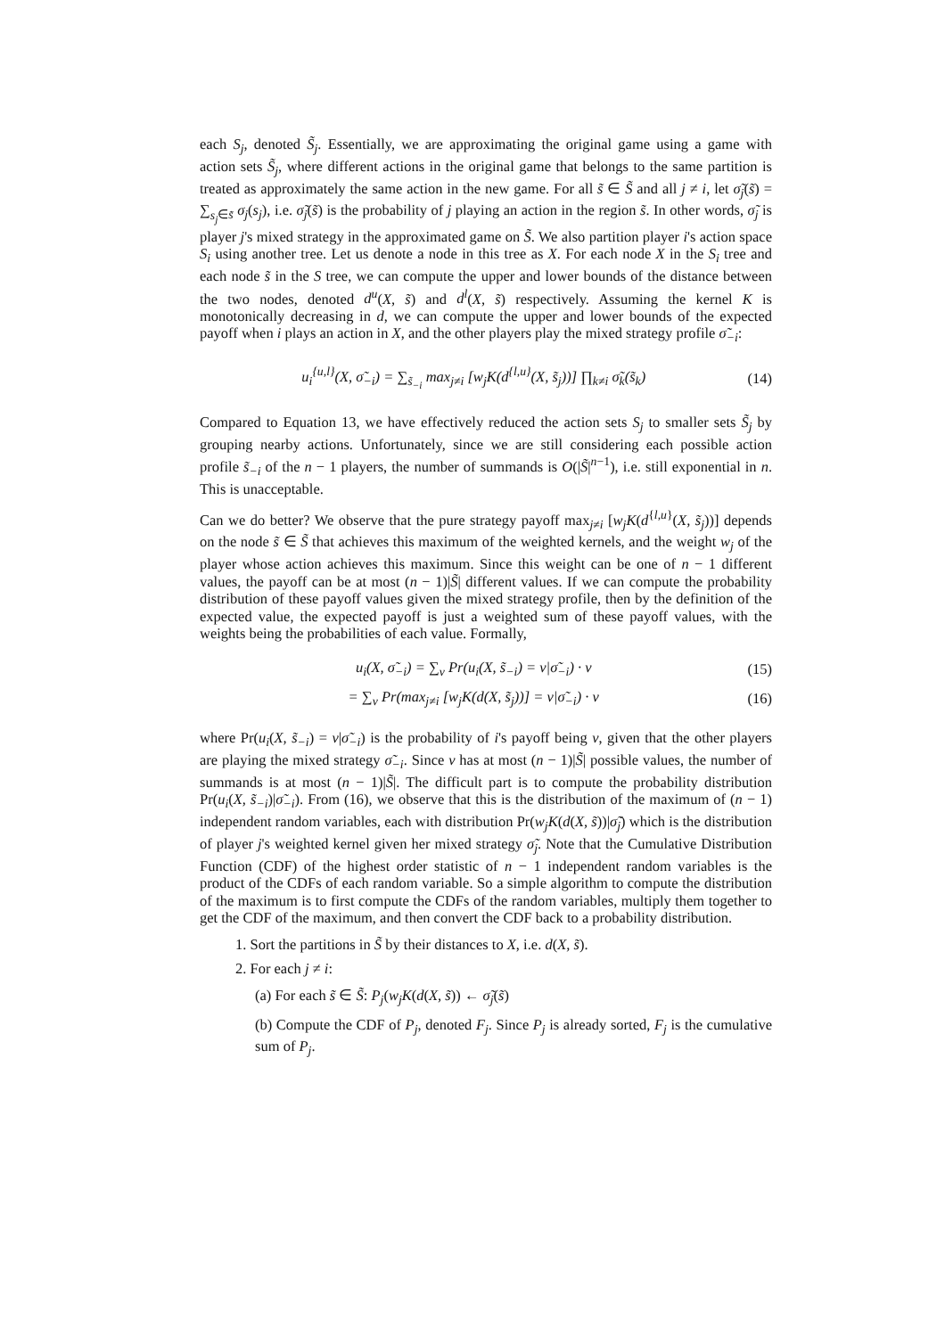each S<sub>j</sub>, denoted S̃<sub>j</sub>. Essentially, we are approximating the original game using a game with action sets S̃<sub>j</sub>, where different actions in the original game that belongs to the same partition is treated as approximately the same action in the new game. For all s̃ ∈ S̃ and all j ≠ i, let σ̃<sub>j</sub>(s̃) = ∑<sub>s<sub>j</sub>∈s̃</sub> σ<sub>j</sub>(s<sub>j</sub>), i.e. σ̃<sub>j</sub>(s̃) is the probability of j playing an action in the region s̃. In other words, σ̃<sub>j</sub> is player j's mixed strategy in the approximated game on S̃. We also partition player i's action space S<sub>i</sub> using another tree. Let us denote a node in this tree as X. For each node X in the S<sub>i</sub> tree and each node s̃ in the S tree, we can compute the upper and lower bounds of the distance between the two nodes, denoted d<sup>u</sup>(X, s̃) and d<sup>l</sup>(X, s̃) respectively. Assuming the kernel K is monotonically decreasing in d, we can compute the upper and lower bounds of the expected payoff when i plays an action in X, and the other players play the mixed strategy profile σ̃<sub>−i</sub>:
u<sub>i</sub><sup>{u,l}</sup>(X, σ̃<sub>−i</sub>) = ∑<sub>s̃<sub>−i</sub></sub> max<sub>j≠i</sub> [w<sub>j</sub>K(d<sup>{l,u}</sup>(X, s̃<sub>j</sub>))] ∏<sub>k≠i</sub> σ̃<sub>k</sub>(s̃<sub>k</sub>) (14)
Compared to Equation 13, we have effectively reduced the action sets S<sub>j</sub> to smaller sets S̃<sub>j</sub> by grouping nearby actions. Unfortunately, since we are still considering each possible action profile s̃<sub>−i</sub> of the n − 1 players, the number of summands is O(|S̃|<sup>n−1</sup>), i.e. still exponential in n. This is unacceptable.
Can we do better? We observe that the pure strategy payoff max<sub>j≠i</sub> [w<sub>j</sub>K(d<sup>{l,u}</sup>(X, s̃<sub>j</sub>))] depends on the node s̃ ∈ S̃ that achieves this maximum of the weighted kernels, and the weight w<sub>j</sub> of the player whose action achieves this maximum. Since this weight can be one of n − 1 different values, the payoff can be at most (n − 1)|S̃| different values. If we can compute the probability distribution of these payoff values given the mixed strategy profile, then by the definition of the expected value, the expected payoff is just a weighted sum of these payoff values, with the weights being the probabilities of each value. Formally,
u<sub>i</sub>(X, σ̃<sub>−i</sub>) = ∑<sub>v</sub> Pr(u<sub>i</sub>(X, s̃<sub>−i</sub>) = v|σ̃<sub>−i</sub>) · v (15)
= ∑<sub>v</sub> Pr(max<sub>j≠i</sub> [w<sub>j</sub>K(d(X, s̃<sub>j</sub>))] = v|σ̃<sub>−i</sub>) · v (16)
where Pr(u<sub>i</sub>(X, s̃<sub>−i</sub>) = v|σ̃<sub>−i</sub>) is the probability of i's payoff being v, given that the other players are playing the mixed strategy σ̃<sub>−i</sub>. Since v has at most (n − 1)|S̃| possible values, the number of summands is at most (n − 1)|S̃|. The difficult part is to compute the probability distribution Pr(u<sub>i</sub>(X, s̃<sub>−i</sub>)|σ̃<sub>−i</sub>). From (16), we observe that this is the distribution of the maximum of (n − 1) independent random variables, each with distribution Pr(w<sub>j</sub>K(d(X, s̃))|σ̃<sub>j</sub>) which is the distribution of player j's weighted kernel given her mixed strategy σ̃<sub>j</sub>. Note that the Cumulative Distribution Function (CDF) of the highest order statistic of n − 1 independent random variables is the product of the CDFs of each random variable. So a simple algorithm to compute the distribution of the maximum is to first compute the CDFs of the random variables, multiply them together to get the CDF of the maximum, and then convert the CDF back to a probability distribution.
1. Sort the partitions in S̃ by their distances to X, i.e. d(X, s̃).
2. For each j ≠ i:
(a) For each s̃ ∈ S̃: P<sub>j</sub>(w<sub>j</sub>K(d(X, s̃)) ← σ̃<sub>j</sub>(s̃)
(b) Compute the CDF of P<sub>j</sub>, denoted F<sub>j</sub>. Since P<sub>j</sub> is already sorted, F<sub>j</sub> is the cumulative sum of P<sub>j</sub>.